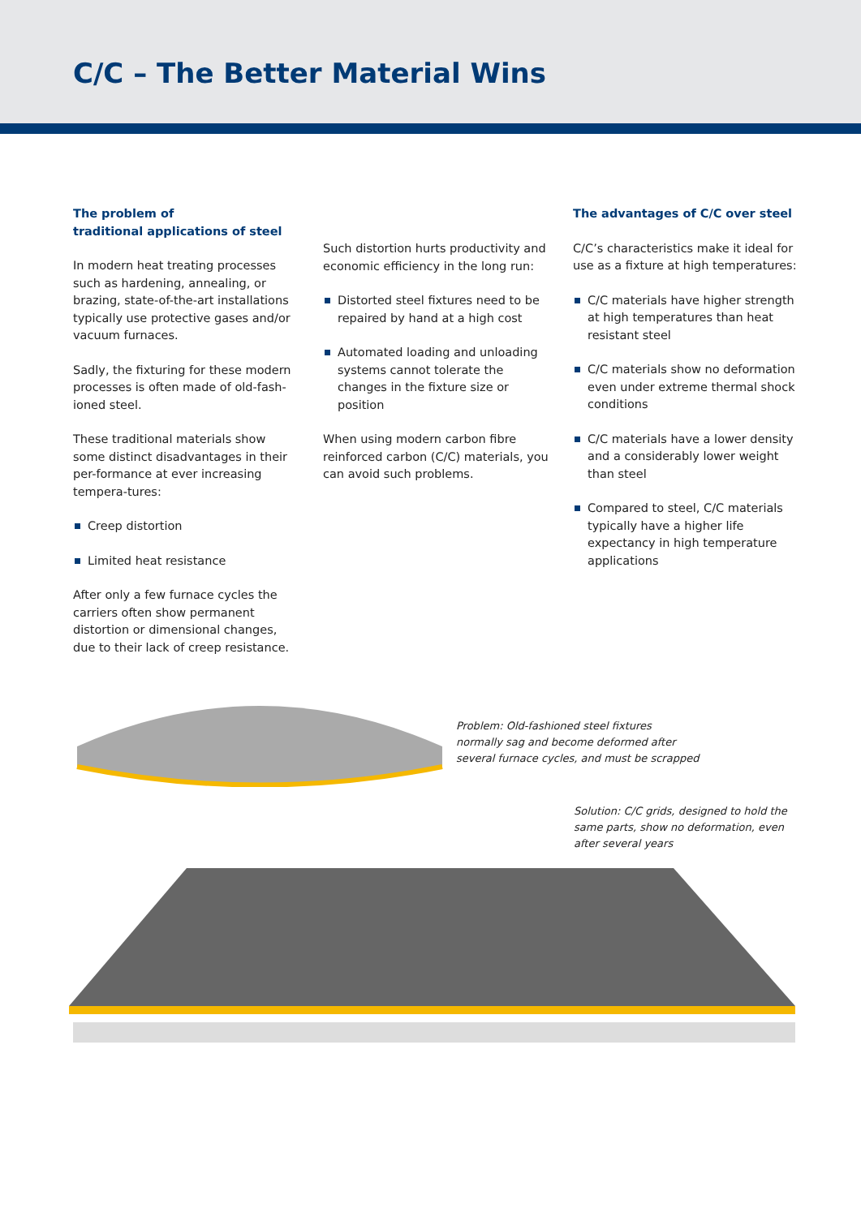C/C – The Better Material Wins
The problem of
traditional applications of steel
In modern heat treating processes such as hardening, annealing, or brazing, state-of-the-art installations typically use protective gases and/or vacuum furnaces.
Sadly, the fixturing for these modern processes is often made of old-fash-ioned steel.
These traditional materials show some distinct disadvantages in their per-formance at ever increasing tempera-tures:
Creep distortion
Limited heat resistance
After only a few furnace cycles the carriers often show permanent distortion or dimensional changes, due to their lack of creep resistance.
Such distortion hurts productivity and economic efficiency in the long run:
Distorted steel fixtures need to be repaired by hand at a high cost
Automated loading and unloading systems cannot tolerate the changes in the fixture size or position
When using modern carbon fibre reinforced carbon (C/C) materials, you can avoid such problems.
The advantages of C/C over steel
C/C’s characteristics make it ideal for use as a fixture at high temperatures:
C/C materials have higher strength at high temperatures than heat resistant steel
C/C materials show no deformation even under extreme thermal shock conditions
C/C materials have a lower density and a considerably lower weight than steel
Compared to steel, C/C materials typically have a higher life expectancy in high temperature applications
Problem: Old-fashioned steel fixtures normally sag and become deformed after several furnace cycles, and must be scrapped
Solution: C/C grids, designed to hold the same parts, show no deformation, even after several years